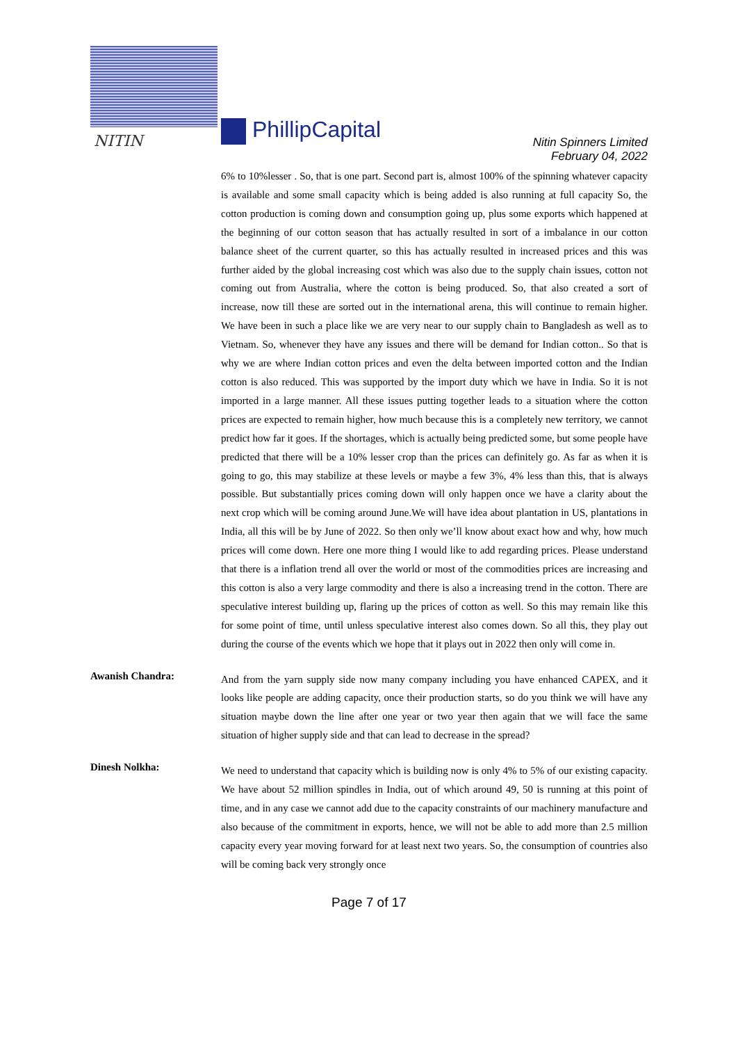NITIN PhillipCapital
Nitin Spinners Limited
February 04, 2022
6% to 10%lesser . So, that is one part. Second part is, almost 100% of the spinning whatever capacity is available and some small capacity which is being added is also running at full capacity So, the cotton production is coming down and consumption going up, plus some exports which happened at the beginning of our cotton season that has actually resulted in sort of a imbalance in our cotton balance sheet of the current quarter, so this has actually resulted in increased prices and this was further aided by the global increasing cost which was also due to the supply chain issues, cotton not coming out from Australia, where the cotton is being produced. So, that also created a sort of increase, now till these are sorted out in the international arena, this will continue to remain higher. We have been in such a place like we are very near to our supply chain to Bangladesh as well as to Vietnam. So, whenever they have any issues and there will be demand for Indian cotton.. So that is why we are where Indian cotton prices and even the delta between imported cotton and the Indian cotton is also reduced. This was supported by the import duty which we have in India. So it is not imported in a large manner. All these issues putting together leads to a situation where the cotton prices are expected to remain higher, how much because this is a completely new territory, we cannot predict how far it goes. If the shortages, which is actually being predicted some, but some people have predicted that there will be a 10% lesser crop than the prices can definitely go. As far as when it is going to go, this may stabilize at these levels or maybe a few 3%, 4% less than this, that is always possible. But substantially prices coming down will only happen once we have a clarity about the next crop which will be coming around June.We will have idea about plantation in US, plantations in India, all this will be by June of 2022. So then only we’ll know about exact how and why, how much prices will come down. Here one more thing I would like to add regarding prices. Please understand that there is a inflation trend all over the world or most of the commodities prices are increasing and this cotton is also a very large commodity and there is also a increasing trend in the cotton. There are speculative interest building up, flaring up the prices of cotton as well. So this may remain like this for some point of time, until unless speculative interest also comes down. So all this, they play out during the course of the events which we hope that it plays out in 2022 then only will come in.
Awanish Chandra:
And from the yarn supply side now many company including you have enhanced CAPEX, and it looks like people are adding capacity, once their production starts, so do you think we will have any situation maybe down the line after one year or two year then again that we will face the same situation of higher supply side and that can lead to decrease in the spread?
Dinesh Nolkha:
We need to understand that capacity which is building now is only 4% to 5% of our existing capacity. We have about 52 million spindles in India, out of which around 49, 50 is running at this point of time, and in any case we cannot add due to the capacity constraints of our machinery manufacture and also because of the commitment in exports, hence, we will not be able to add more than 2.5 million capacity every year moving forward for at least next two years. So, the consumption of countries also will be coming back very strongly once
Page 7 of 17